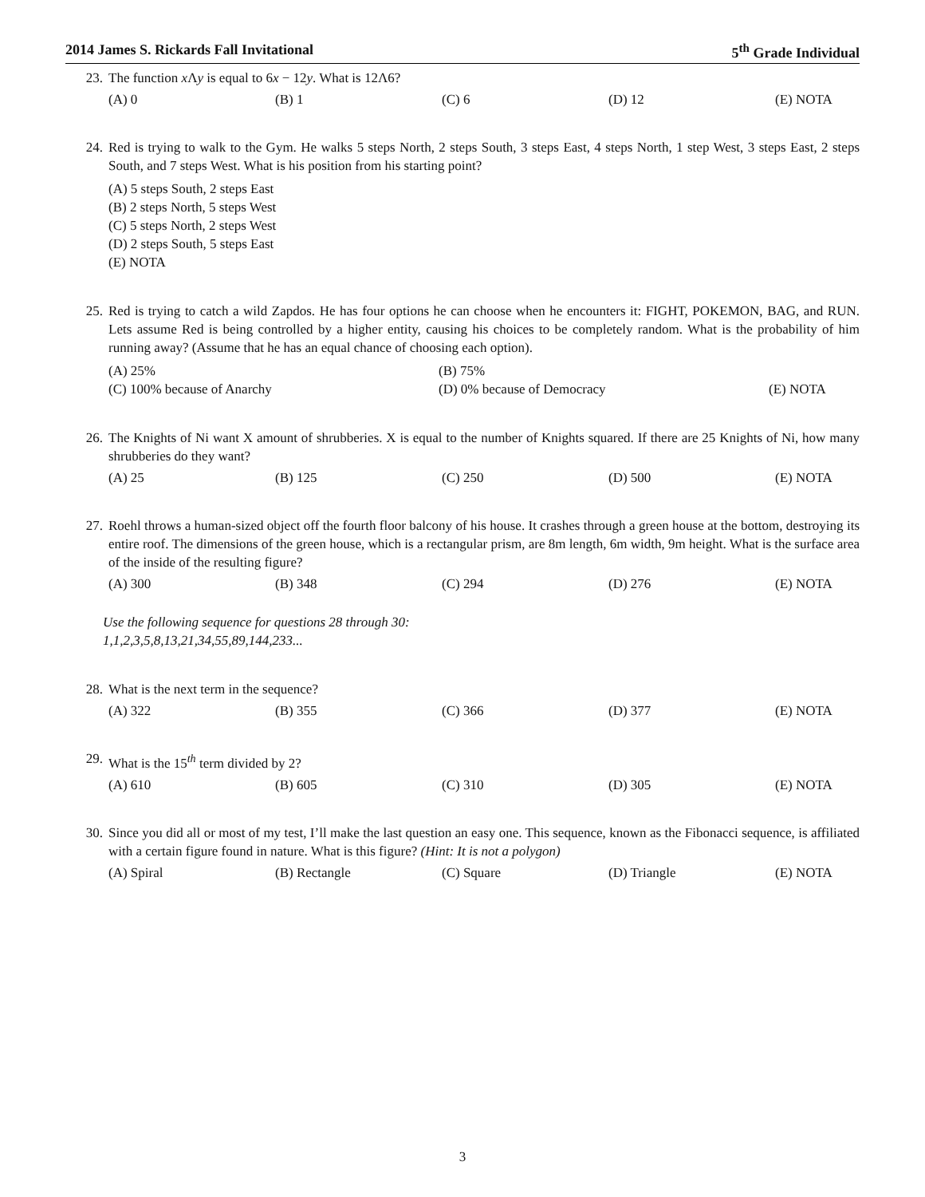2014 James S. Rickards Fall Invitational 5<sup>th</sup> Grade Individual
23. The function x Λy is equal to 6x − 12y. What is 12Λ6?
(A) 0 (B) 1 (C) 6 (D) 12 (E) NOTA
24. Red is trying to walk to the Gym. He walks 5 steps North, 2 steps South, 3 steps East, 4 steps North, 1 step West, 3 steps East, 2 steps South, and 7 steps West. What is his position from his starting point?
(A) 5 steps South, 2 steps East
(B) 2 steps North, 5 steps West
(C) 5 steps North, 2 steps West
(D) 2 steps South, 5 steps East
(E) NOTA
25. Red is trying to catch a wild Zapdos. He has four options he can choose when he encounters it: FIGHT, POKEMON, BAG, and RUN. Lets assume Red is being controlled by a higher entity, causing his choices to be completely random. What is the probability of him running away? (Assume that he has an equal chance of choosing each option).
(A) 25% (B) 75% (C) 100% because of Anarchy (D) 0% because of Democracy (E) NOTA
26. The Knights of Ni want X amount of shrubberies. X is equal to the number of Knights squared. If there are 25 Knights of Ni, how many shrubberies do they want?
(A) 25 (B) 125 (C) 250 (D) 500 (E) NOTA
27. Roehl throws a human-sized object off the fourth floor balcony of his house. It crashes through a green house at the bottom, destroying its entire roof. The dimensions of the green house, which is a rectangular prism, are 8m length, 6m width, 9m height. What is the surface area of the inside of the resulting figure?
(A) 300 (B) 348 (C) 294 (D) 276 (E) NOTA
Use the following sequence for questions 28 through 30:
1,1,2,3,5,8,13,21,34,55,89,144,233...
28. What is the next term in the sequence?
(A) 322 (B) 355 (C) 366 (D) 377 (E) NOTA
29. What is the 15<sup>th</sup> term divided by 2?
(A) 610 (B) 605 (C) 310 (D) 305 (E) NOTA
30. Since you did all or most of my test, I’ll make the last question an easy one. This sequence, known as the Fibonacci sequence, is affiliated with a certain figure found in nature. What is this figure? (Hint: It is not a polygon)
(A) Spiral (B) Rectangle (C) Square (D) Triangle (E) NOTA
3